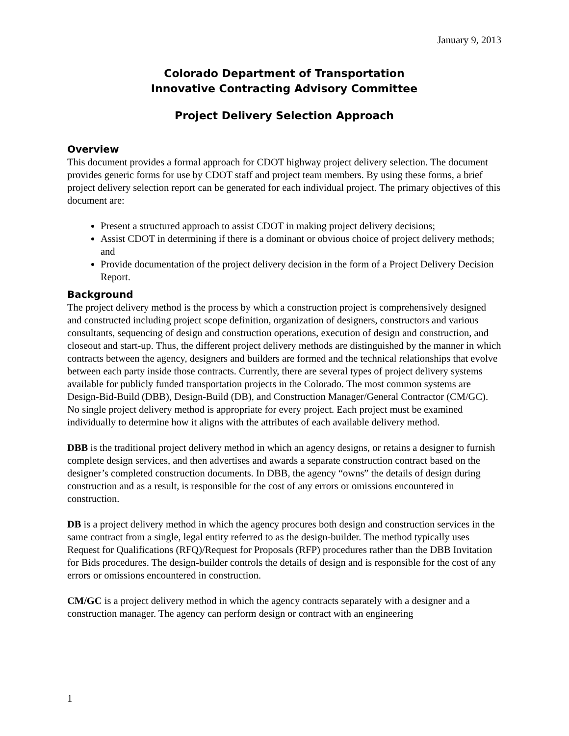January 9, 2013
Colorado Department of Transportation
Innovative Contracting Advisory Committee
Project Delivery Selection Approach
Overview
This document provides a formal approach for CDOT highway project delivery selection. The document provides generic forms for use by CDOT staff and project team members. By using these forms, a brief project delivery selection report can be generated for each individual project. The primary objectives of this document are:
Present a structured approach to assist CDOT in making project delivery decisions;
Assist CDOT in determining if there is a dominant or obvious choice of project delivery methods; and
Provide documentation of the project delivery decision in the form of a Project Delivery Decision Report.
Background
The project delivery method is the process by which a construction project is comprehensively designed and constructed including project scope definition, organization of designers, constructors and various consultants, sequencing of design and construction operations, execution of design and construction, and closeout and start-up. Thus, the different project delivery methods are distinguished by the manner in which contracts between the agency, designers and builders are formed and the technical relationships that evolve between each party inside those contracts. Currently, there are several types of project delivery systems available for publicly funded transportation projects in the Colorado. The most common systems are Design-Bid-Build (DBB), Design-Build (DB), and Construction Manager/General Contractor (CM/GC). No single project delivery method is appropriate for every project. Each project must be examined individually to determine how it aligns with the attributes of each available delivery method.
DBB is the traditional project delivery method in which an agency designs, or retains a designer to furnish complete design services, and then advertises and awards a separate construction contract based on the designer’s completed construction documents. In DBB, the agency “owns” the details of design during construction and as a result, is responsible for the cost of any errors or omissions encountered in construction.
DB is a project delivery method in which the agency procures both design and construction services in the same contract from a single, legal entity referred to as the design-builder. The method typically uses Request for Qualifications (RFQ)/Request for Proposals (RFP) procedures rather than the DBB Invitation for Bids procedures. The design-builder controls the details of design and is responsible for the cost of any errors or omissions encountered in construction.
CM/GC is a project delivery method in which the agency contracts separately with a designer and a construction manager. The agency can perform design or contract with an engineering
1